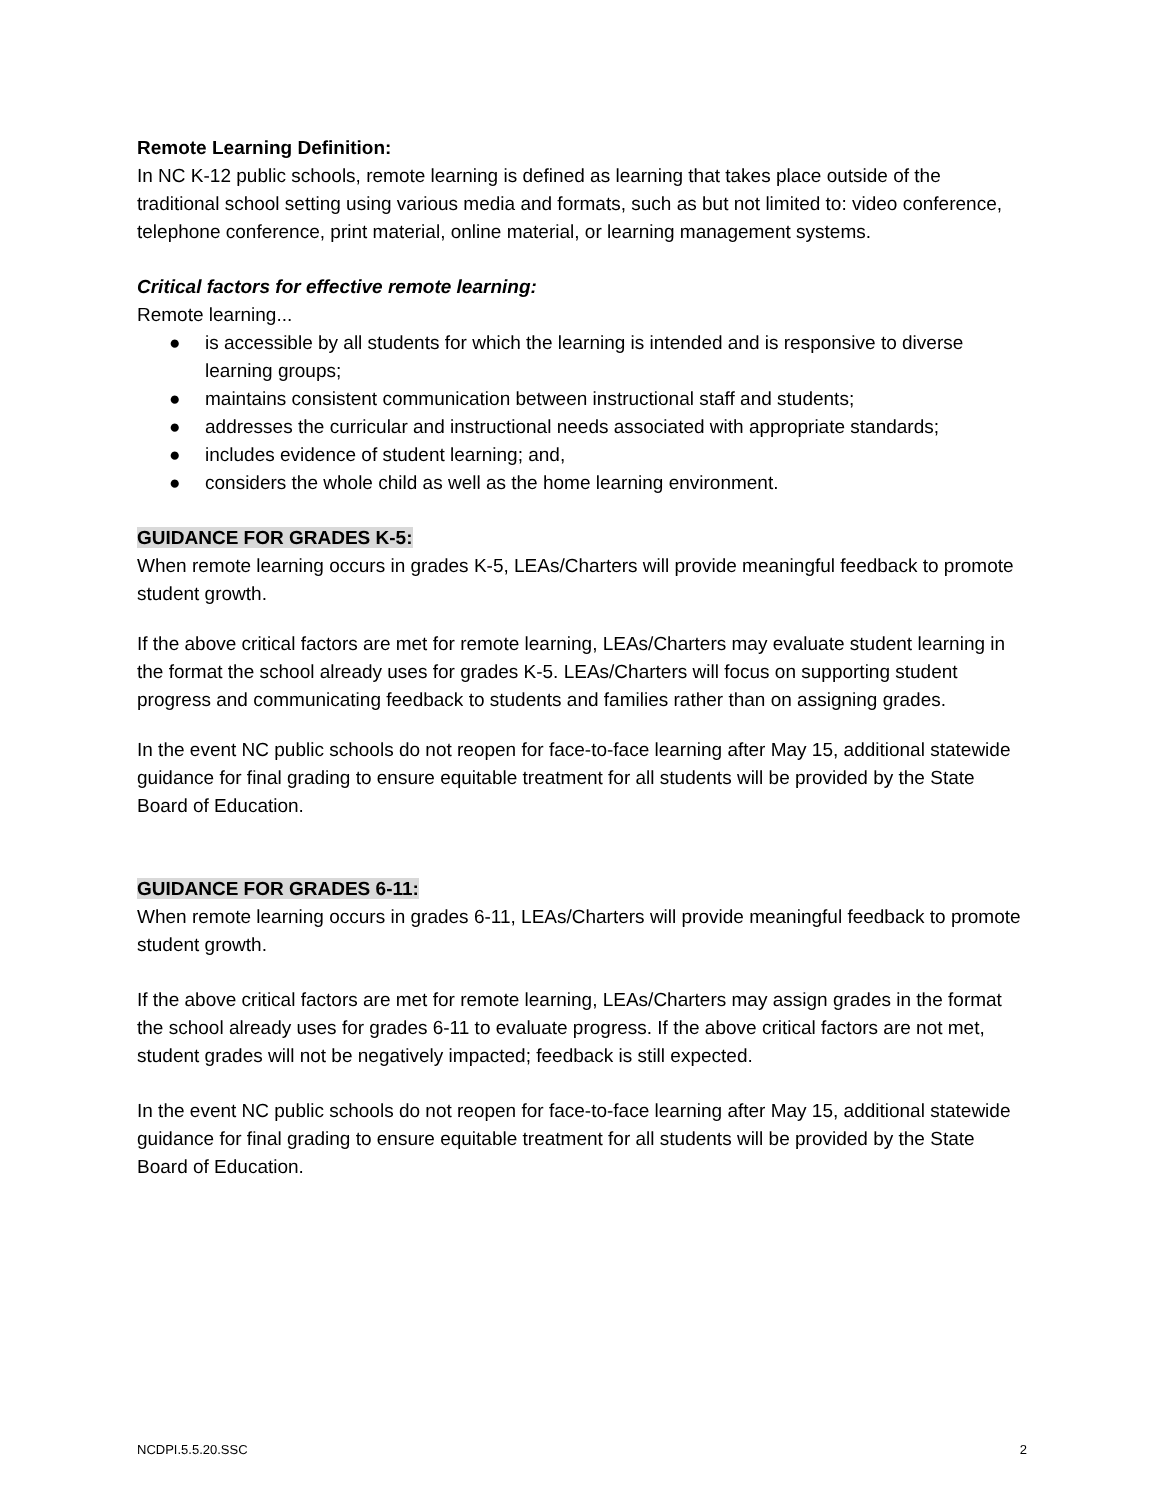Remote Learning Definition:
In NC K-12 public schools, remote learning is defined as learning that takes place outside of the traditional school setting using various media and formats, such as but not limited to: video conference, telephone conference, print material, online material, or learning management systems.
Critical factors for effective remote learning:
Remote learning...
● is accessible by all students for which the learning is intended and is responsive to diverse learning groups;
● maintains consistent communication between instructional staff and students;
● addresses the curricular and instructional needs associated with appropriate standards;
● includes evidence of student learning; and,
● considers the whole child as well as the home learning environment.
GUIDANCE FOR GRADES K-5:
When remote learning occurs in grades K-5, LEAs/Charters will provide meaningful feedback to promote student growth.
If the above critical factors are met for remote learning, LEAs/Charters may evaluate student learning in the format the school already uses for grades K-5. LEAs/Charters will focus on supporting student progress and communicating feedback to students and families rather than on assigning grades.
In the event NC public schools do not reopen for face-to-face learning after May 15, additional statewide guidance for final grading to ensure equitable treatment for all students will be provided by the State Board of Education.
GUIDANCE FOR GRADES 6-11:
When remote learning occurs in grades 6-11, LEAs/Charters will provide meaningful feedback to promote student growth.
If the above critical factors are met for remote learning, LEAs/Charters may assign grades in the format the school already uses for grades 6-11 to evaluate progress. If the above critical factors are not met, student grades will not be negatively impacted; feedback is still expected.
In the event NC public schools do not reopen for face-to-face learning after May 15, additional statewide guidance for final grading to ensure equitable treatment for all students will be provided by the State Board of Education.
NCDPI.5.5.20.SSC 2